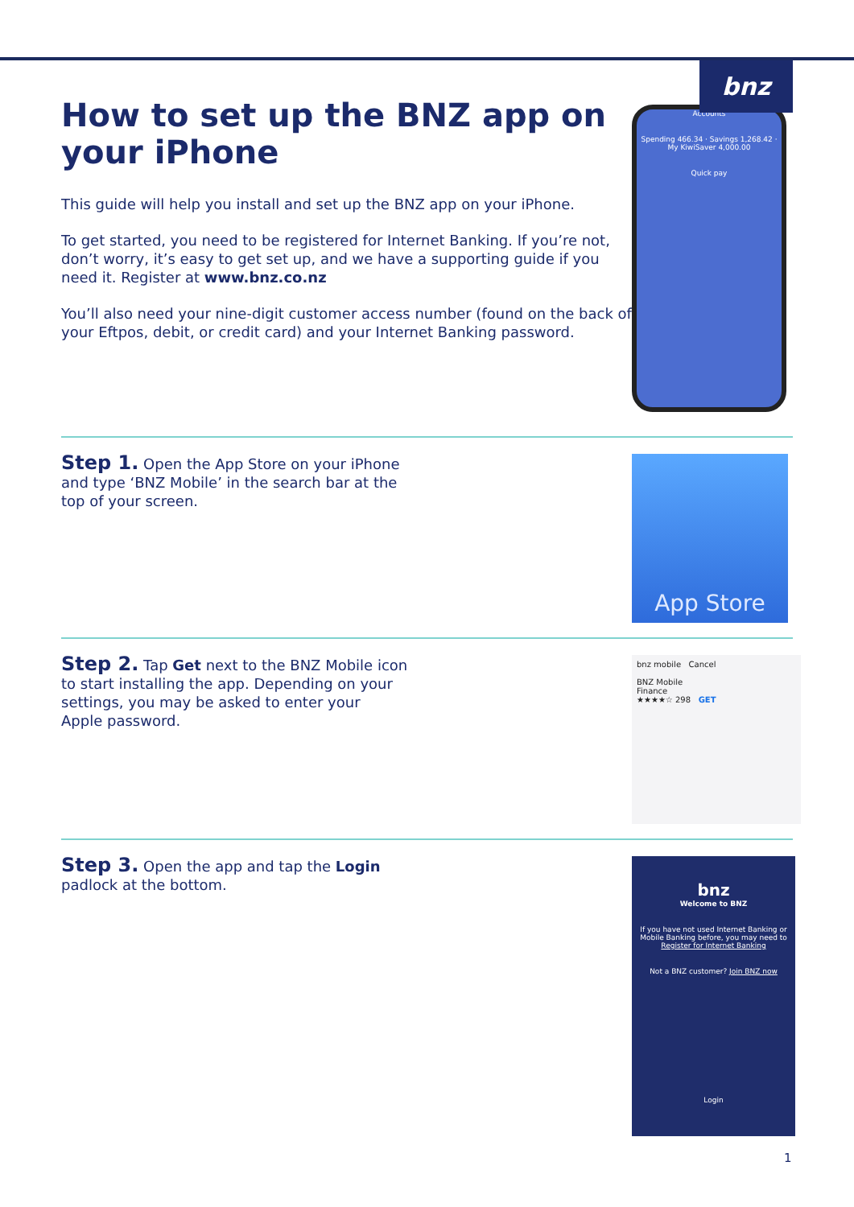bnz
How to set up the BNZ app on your iPhone
This guide will help you install and set up the BNZ app on your iPhone.
To get started, you need to be registered for Internet Banking. If you’re not, don’t worry, it’s easy to get set up, and we have a supporting guide if you need it. Register at www.bnz.co.nz
You’ll also need your nine-digit customer access number (found on the back of your Eftpos, debit, or credit card) and your Internet Banking password.
Accounts
Spending 466.34 · Savings 1,268.42 · My KiwiSaver 4,000.00
Quick pay
Step 1. Open the App Store on your iPhone
and type ‘BNZ Mobile’ in the search bar at the
top of your screen.
App Store
Step 2. Tap Get next to the BNZ Mobile icon
to start installing the app. Depending on your
settings, you may be asked to enter your
Apple password.
bnz mobile Cancel
BNZ Mobile
Finance
★★★★☆ 298 GET
Step 3. Open the app and tap the Login
padlock at the bottom.
bnz
Welcome to BNZ
If you have not used Internet Banking or Mobile Banking before, you may need to Register for Internet Banking
Not a BNZ customer? Join BNZ now
Login
1